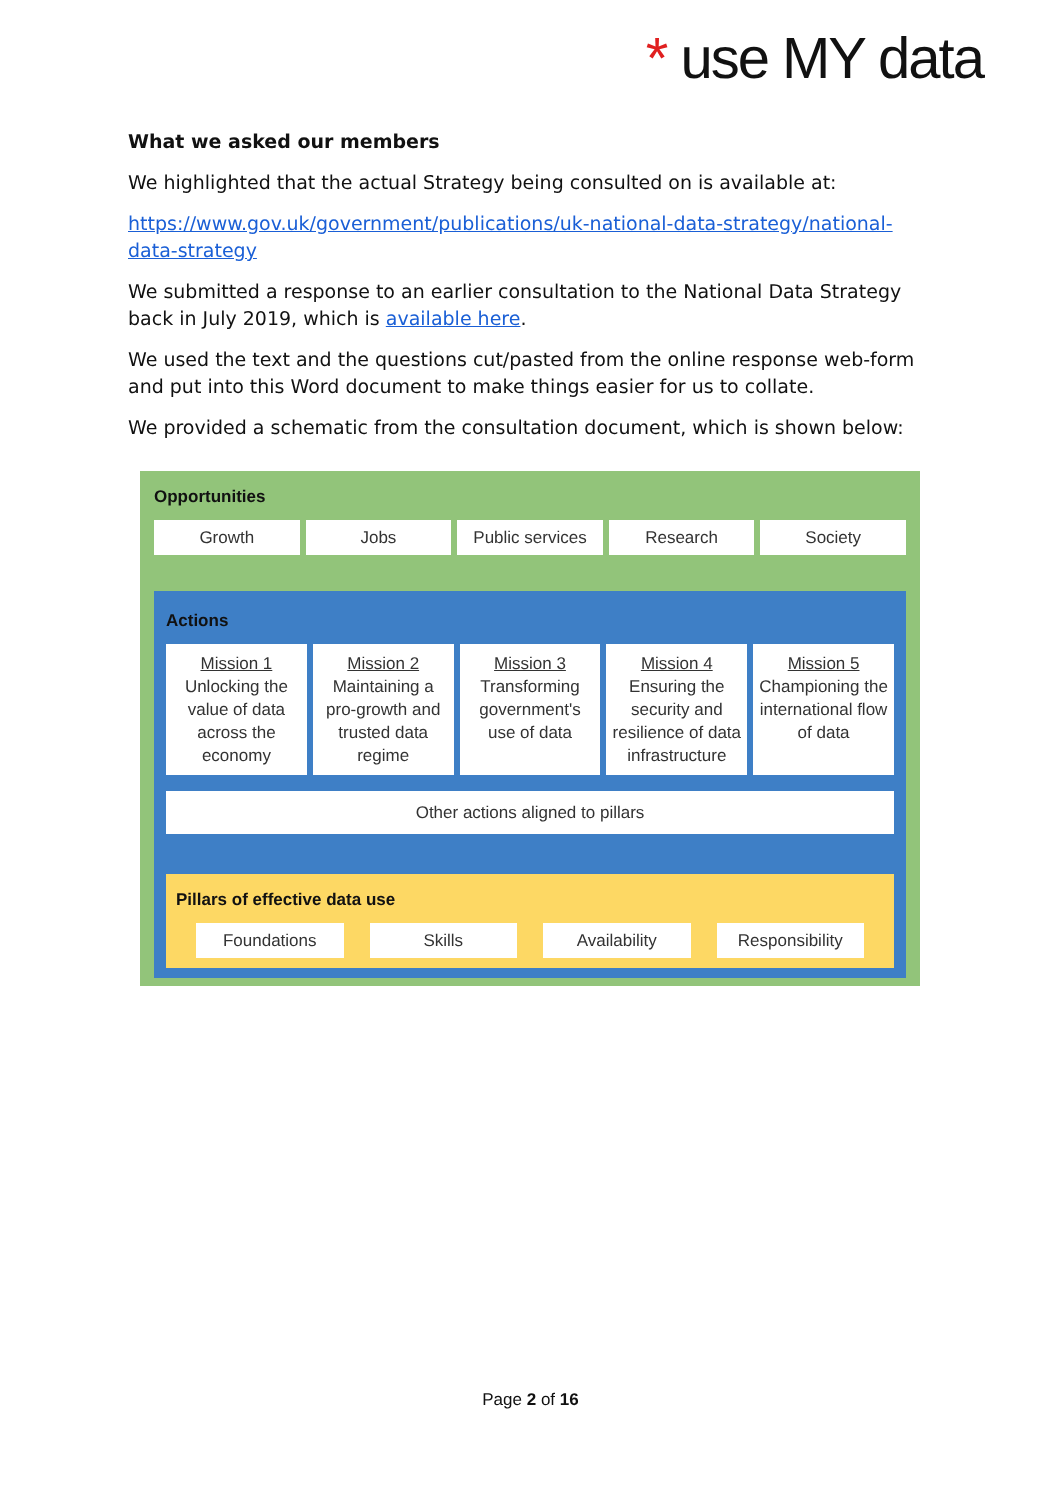* use MY data
What we asked our members
We highlighted that the actual Strategy being consulted on is available at:
https://www.gov.uk/government/publications/uk-national-data-strategy/national-data-strategy
We submitted a response to an earlier consultation to the National Data Strategy back in July 2019, which is available here.
We used the text and the questions cut/pasted from the online response web-form and put into this Word document to make things easier for us to collate.
We provided a schematic from the consultation document, which is shown below:
Opportunities
Growth Jobs Public services Research Society
Actions
Mission 1
Unlocking the value of data across the economy
Mission 2
Maintaining a pro-growth and trusted data regime
Mission 3
Transforming government's use of data
Mission 4
Ensuring the security and resilience of data infrastructure
Mission 5
Championing the international flow of data
Other actions aligned to pillars
Pillars of effective data use
Foundations Skills Availability Responsibility
Page 2 of 16